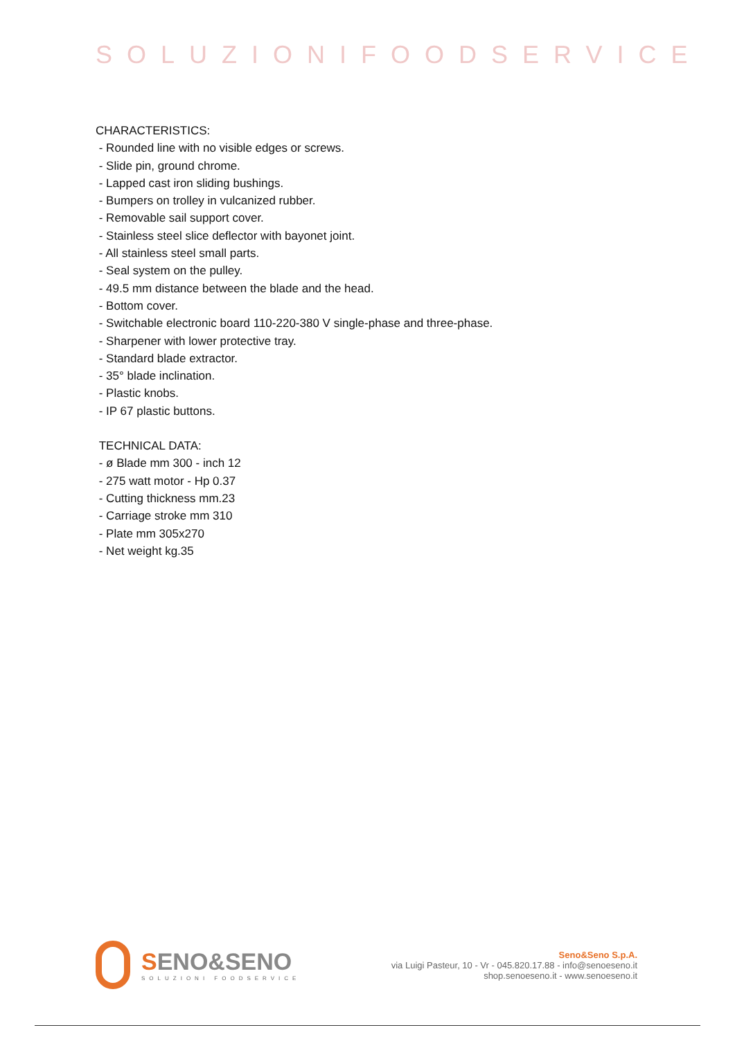SOLUZIONIFOODSERVICE
CHARACTERISTICS:
- Rounded line with no visible edges or screws.
- Slide pin, ground chrome.
- Lapped cast iron sliding bushings.
- Bumpers on trolley in vulcanized rubber.
- Removable sail support cover.
- Stainless steel slice deflector with bayonet joint.
- All stainless steel small parts.
- Seal system on the pulley.
- 49.5 mm distance between the blade and the head.
- Bottom cover.
- Switchable electronic board 110-220-380 V single-phase and three-phase.
- Sharpener with lower protective tray.
- Standard blade extractor.
- 35° blade inclination.
- Plastic knobs.
- IP 67 plastic buttons.
TECHNICAL DATA:
- ø Blade mm 300 - inch 12
- 275 watt motor - Hp 0.37
- Cutting thickness mm.23
- Carriage stroke mm 310
- Plate mm 305x270
- Net weight kg.35
SENO&SENO
SOLUZIONI FOODSERVICE
Seno&Seno S.p.A.
via Luigi Pasteur, 10 - Vr - 045.820.17.88 - info@senoeseno.it
shop.senoeseno.it - www.senoeseno.it